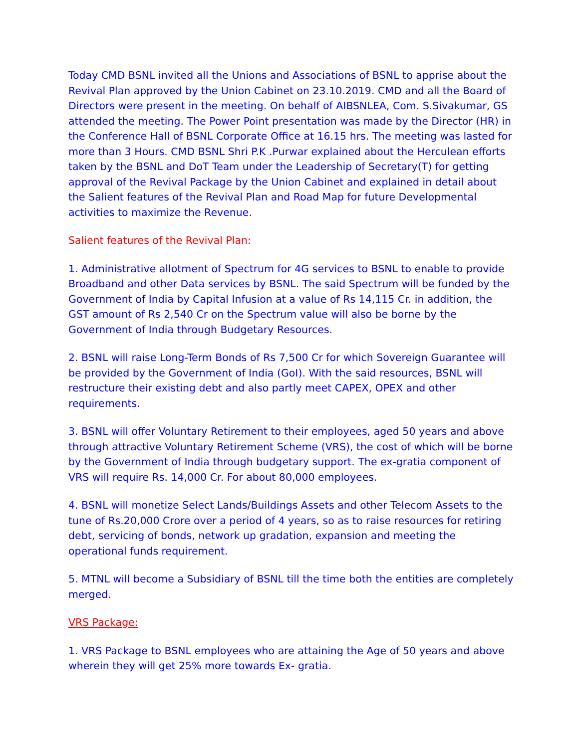Today CMD BSNL invited all the Unions and Associations of BSNL to apprise about the Revival Plan approved by the Union Cabinet on 23.10.2019. CMD and all the Board of Directors were present in the meeting. On behalf of AIBSNLEA, Com. S.Sivakumar, GS attended the meeting. The Power Point presentation was made by the Director (HR) in the Conference Hall of BSNL Corporate Office at 16.15 hrs. The meeting was lasted for more than 3 Hours. CMD BSNL Shri P.K .Purwar explained about the Herculean efforts taken by the BSNL and DoT Team under the Leadership of Secretary(T) for getting approval of the Revival Package by the Union Cabinet and explained in detail about the Salient features of the Revival Plan and Road Map for future Developmental activities to maximize the Revenue.
Salient features of the Revival Plan:
1. Administrative allotment of Spectrum for 4G services to BSNL to enable to provide Broadband and other Data services by BSNL. The said Spectrum will be funded by the Government of India by Capital Infusion at a value of Rs 14,115 Cr. in addition, the GST amount of Rs 2,540 Cr on the Spectrum value will also be borne by the Government of India through Budgetary Resources.
2. BSNL will raise Long-Term Bonds of Rs 7,500 Cr for which Sovereign Guarantee will be provided by the Government of India (GoI). With the said resources, BSNL will restructure their existing debt and also partly meet CAPEX, OPEX and other requirements.
3. BSNL will offer Voluntary Retirement to their employees, aged 50 years and above through attractive Voluntary Retirement Scheme (VRS), the cost of which will be borne by the Government of India through budgetary support. The ex-gratia component of VRS will require Rs. 14,000 Cr. For about 80,000 employees.
4. BSNL will monetize Select Lands/Buildings Assets and other Telecom Assets to the tune of Rs.20,000 Crore over a period of 4 years, so as to raise resources for retiring debt, servicing of bonds, network up gradation, expansion and meeting the operational funds requirement.
5. MTNL will become a Subsidiary of BSNL till the time both the entities are completely merged.
VRS Package:
1. VRS Package to BSNL employees who are attaining the Age of 50 years and above wherein they will get 25% more towards Ex- gratia.